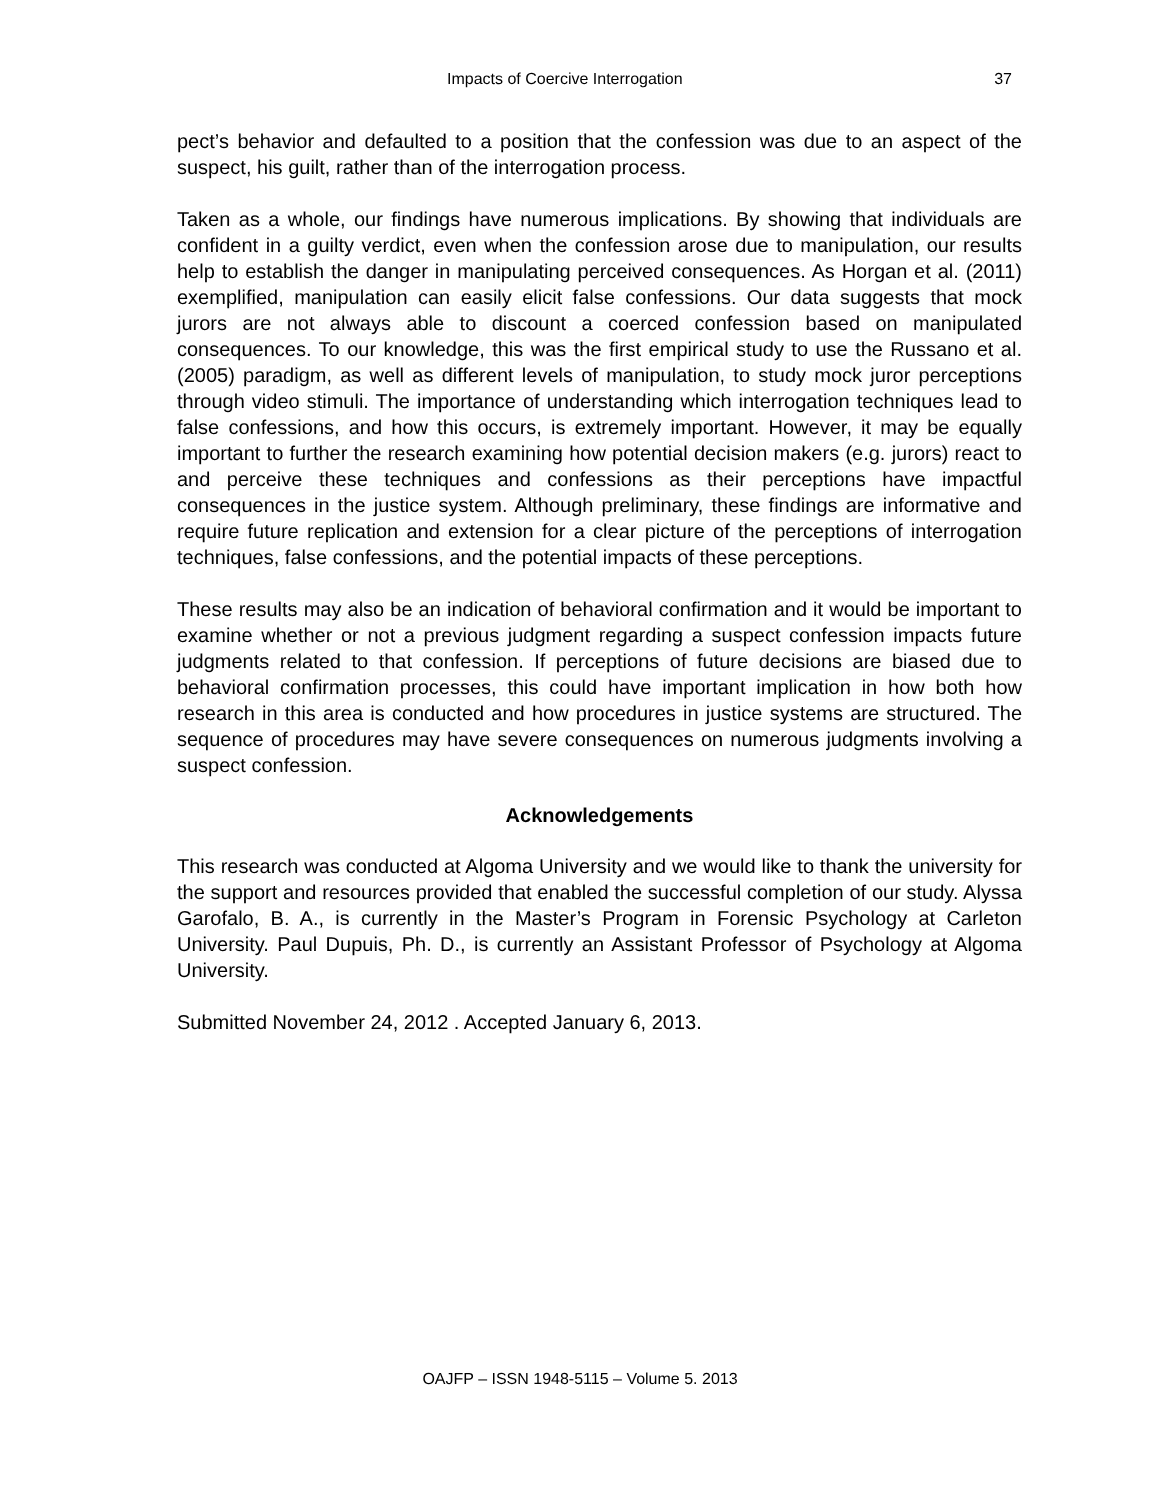Impacts of Coercive Interrogation 37
pect’s behavior and defaulted to a position that the confession was due to an aspect of the suspect, his guilt, rather than of the interrogation process.
Taken as a whole, our findings have numerous implications. By showing that individuals are confident in a guilty verdict, even when the confession arose due to manipulation, our results help to establish the danger in manipulating perceived consequences. As Horgan et al. (2011) exemplified, manipulation can easily elicit false confessions. Our data suggests that mock jurors are not always able to discount a coerced confession based on manipulated consequences. To our knowledge, this was the first empirical study to use the Russano et al. (2005) paradigm, as well as different levels of manipulation, to study mock juror perceptions through video stimuli. The importance of understanding which interrogation techniques lead to false confessions, and how this occurs, is extremely important. However, it may be equally important to further the research examining how potential decision makers (e.g. jurors) react to and perceive these techniques and confessions as their perceptions have impactful consequences in the justice system. Although preliminary, these findings are informative and require future replication and extension for a clear picture of the perceptions of interrogation techniques, false confessions, and the potential impacts of these perceptions.
These results may also be an indication of behavioral confirmation and it would be important to examine whether or not a previous judgment regarding a suspect confession impacts future judgments related to that confession. If perceptions of future decisions are biased due to behavioral confirmation processes, this could have important implication in how both how research in this area is conducted and how procedures in justice systems are structured. The sequence of procedures may have severe consequences on numerous judgments involving a suspect confession.
Acknowledgements
This research was conducted at Algoma University and we would like to thank the university for the support and resources provided that enabled the successful completion of our study. Alyssa Garofalo, B. A., is currently in the Master’s Program in Forensic Psychology at Carleton University. Paul Dupuis, Ph. D., is currently an Assistant Professor of Psychology at Algoma University.
Submitted November 24, 2012 . Accepted January 6, 2013.
OAJFP – ISSN 1948-5115 – Volume 5. 2013